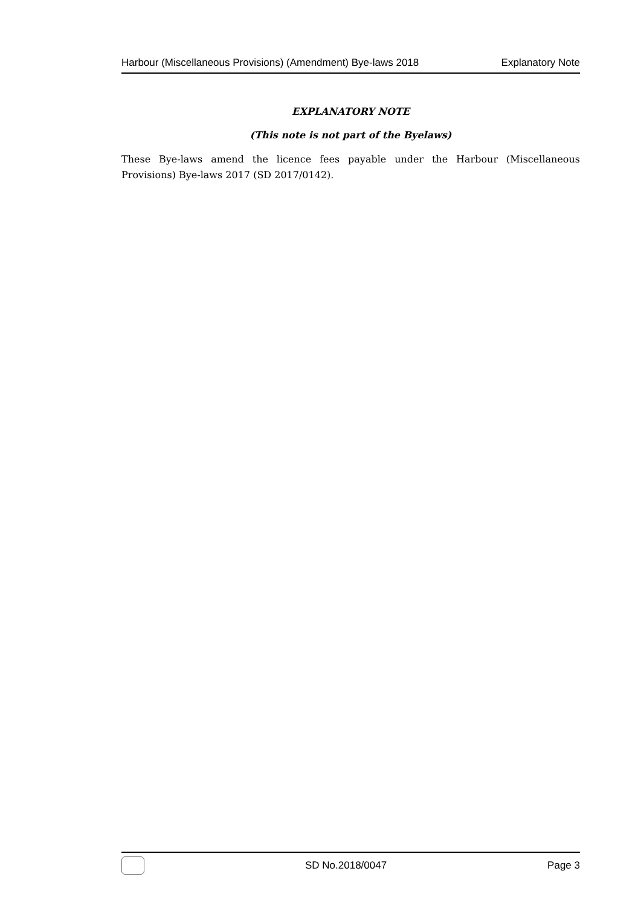Harbour (Miscellaneous Provisions) (Amendment) Bye-laws 2018 Explanatory Note
EXPLANATORY NOTE
(This note is not part of the Byelaws)
These Bye-laws amend the licence fees payable under the Harbour (Miscellaneous Provisions) Bye-laws 2017 (SD 2017/0142).
SD No.2018/0047 Page 3